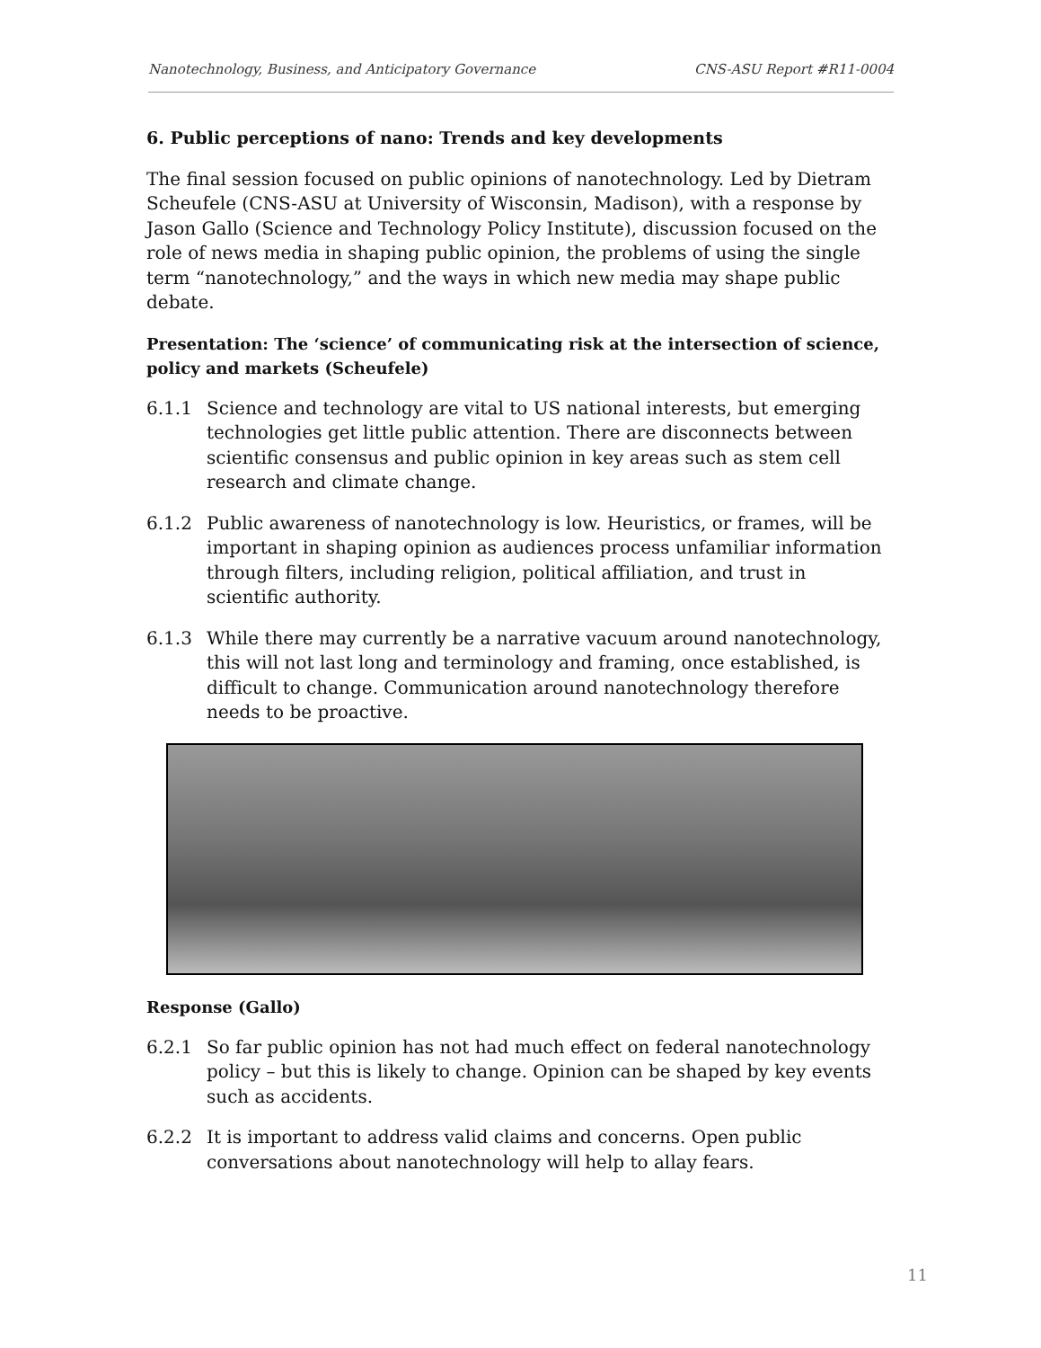Nanotechnology, Business, and Anticipatory Governance CNS-ASU Report #R11-0004
6. Public perceptions of nano: Trends and key developments
The final session focused on public opinions of nanotechnology. Led by Dietram Scheufele (CNS-ASU at University of Wisconsin, Madison), with a response by Jason Gallo (Science and Technology Policy Institute), discussion focused on the role of news media in shaping public opinion, the problems of using the single term “nanotechnology,” and the ways in which new media may shape public debate.
Presentation: The ‘science’ of communicating risk at the intersection of science, policy and markets (Scheufele)
6.1.1 Science and technology are vital to US national interests, but emerging technologies get little public attention. There are disconnects between scientific consensus and public opinion in key areas such as stem cell research and climate change.
6.1.2 Public awareness of nanotechnology is low. Heuristics, or frames, will be important in shaping opinion as audiences process unfamiliar information through filters, including religion, political affiliation, and trust in scientific authority.
6.1.3 While there may currently be a narrative vacuum around nanotechnology, this will not last long and terminology and framing, once established, is difficult to change. Communication around nanotechnology therefore needs to be proactive.
Response (Gallo)
6.2.1 So far public opinion has not had much effect on federal nanotechnology policy – but this is likely to change. Opinion can be shaped by key events such as accidents.
6.2.2 It is important to address valid claims and concerns. Open public conversations about nanotechnology will help to allay fears.
11